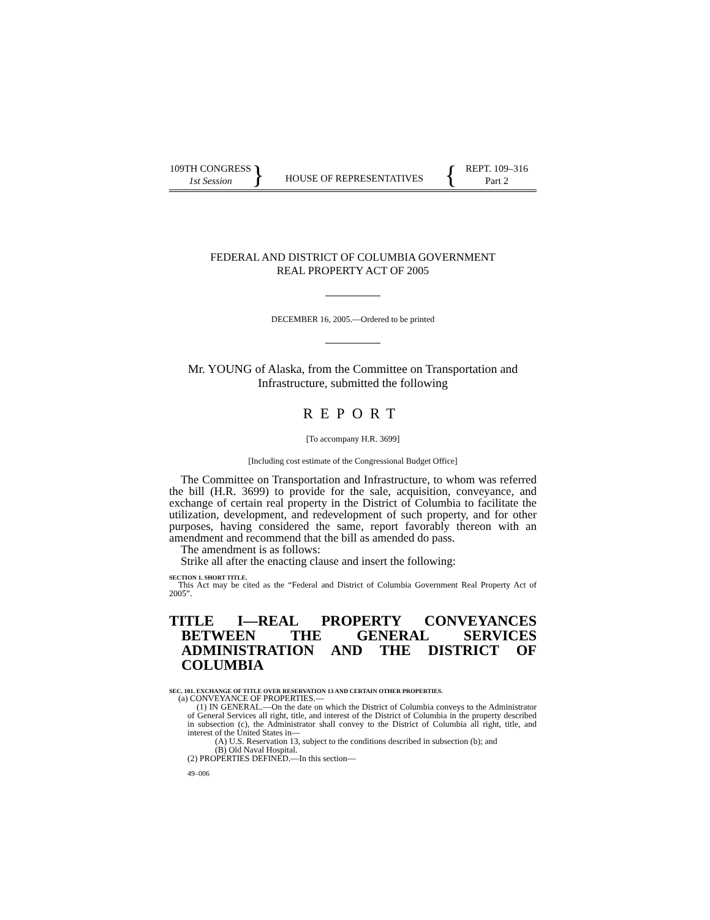109TH CONGRESS
1st Session
}
HOUSE OF REPRESENTATIVES
{
REPT. 109–316
Part 2
FEDERAL AND DISTRICT OF COLUMBIA GOVERNMENT
REAL PROPERTY ACT OF 2005
DECEMBER 16, 2005.—Ordered to be printed
Mr. YOUNG of Alaska, from the Committee on Transportation and Infrastructure, submitted the following
REPORT
[To accompany H.R. 3699]
[Including cost estimate of the Congressional Budget Office]
The Committee on Transportation and Infrastructure, to whom was referred the bill (H.R. 3699) to provide for the sale, acquisition, conveyance, and exchange of certain real property in the District of Columbia to facilitate the utilization, development, and redevelopment of such property, and for other purposes, having considered the same, report favorably thereon with an amendment and recommend that the bill as amended do pass.
The amendment is as follows:
Strike all after the enacting clause and insert the following:
SECTION 1. SHORT TITLE.
This Act may be cited as the “Federal and District of Columbia Government Real Property Act of 2005”.
TITLE I—REAL PROPERTY CONVEYANCES BETWEEN THE GENERAL SERVICES ADMINISTRATION AND THE DISTRICT OF COLUMBIA
SEC. 101. EXCHANGE OF TITLE OVER RESERVATION 13 AND CERTAIN OTHER PROPERTIES.
(a) CONVEYANCE OF PROPERTIES.—
(1) IN GENERAL.—On the date on which the District of Columbia conveys to the Administrator of General Services all right, title, and interest of the District of Columbia in the property described in subsection (c), the Administrator shall convey to the District of Columbia all right, title, and interest of the United States in—
(A) U.S. Reservation 13, subject to the conditions described in subsection (b); and
(B) Old Naval Hospital.
(2) PROPERTIES DEFINED.—In this section—
49–006